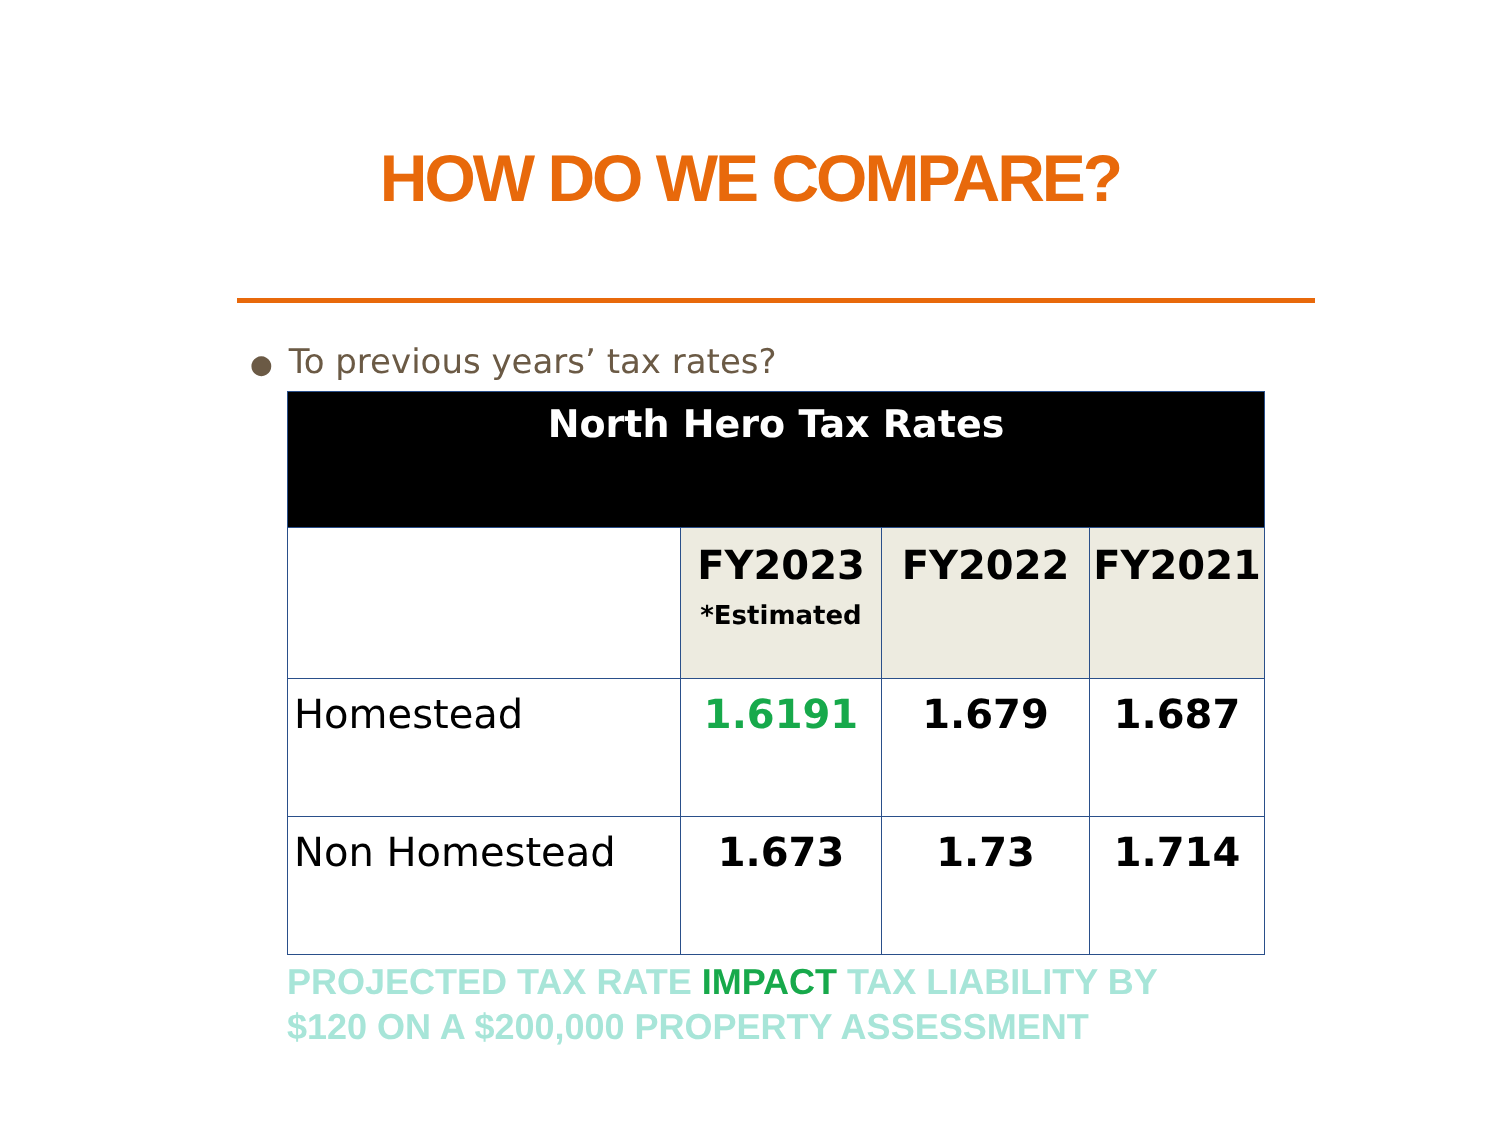HOW DO WE COMPARE?
● To previous years’ tax rates?
| North Hero Tax Rates | | | |
| --- | --- | --- | --- |
| | FY2023 *Estimated | FY2022 | FY2021 |
| Homestead | 1.6191 | 1.679 | 1.687 |
| Non Homestead | 1.673 | 1.73 | 1.714 |
PROJECTED TAX RATE IMPACT TAX LIABILITY BY $120 ON A $200,000 PROPERTY ASSESSMENT